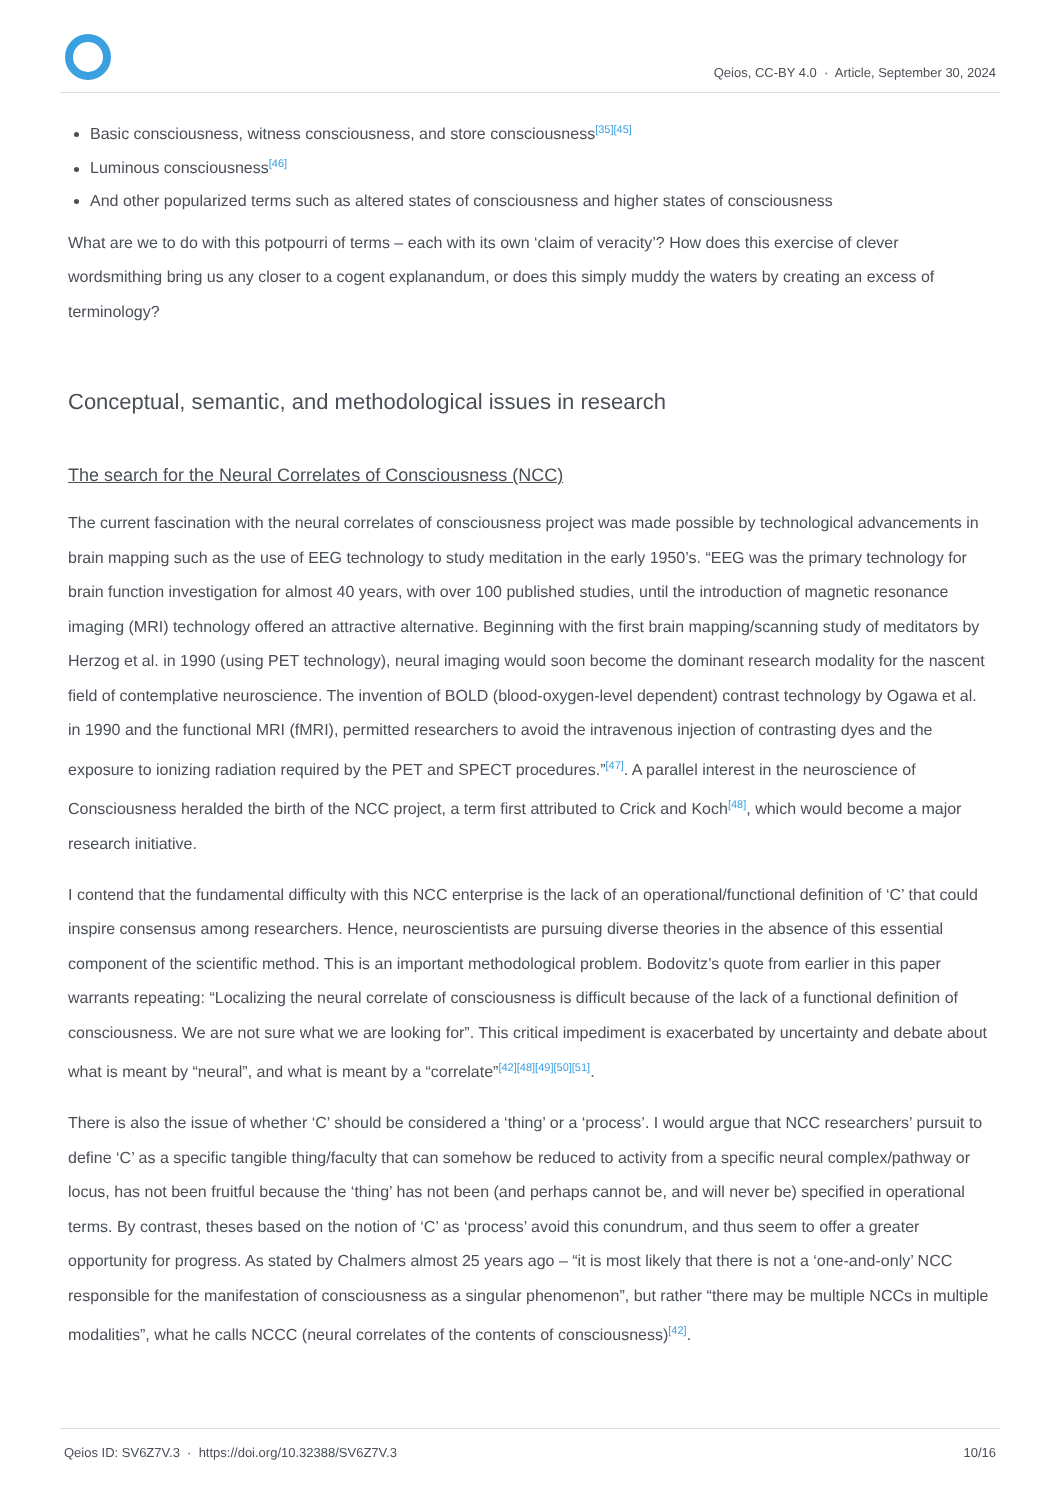Qeios, CC-BY 4.0 · Article, September 30, 2024
Basic consciousness, witness consciousness, and store consciousness<sup>[35][45]</sup>
Luminous consciousness<sup>[46]</sup>
And other popularized terms such as altered states of consciousness and higher states of consciousness
What are we to do with this potpourri of terms – each with its own ‘claim of veracity’? How does this exercise of clever wordsmithing bring us any closer to a cogent explanandum, or does this simply muddy the waters by creating an excess of terminology?
Conceptual, semantic, and methodological issues in research
The search for the Neural Correlates of Consciousness (NCC)
The current fascination with the neural correlates of consciousness project was made possible by technological advancements in brain mapping such as the use of EEG technology to study meditation in the early 1950’s. “EEG was the primary technology for brain function investigation for almost 40 years, with over 100 published studies, until the introduction of magnetic resonance imaging (MRI) technology offered an attractive alternative. Beginning with the first brain mapping/scanning study of meditators by Herzog et al. in 1990 (using PET technology), neural imaging would soon become the dominant research modality for the nascent field of contemplative neuroscience. The invention of BOLD (blood-oxygen-level dependent) contrast technology by Ogawa et al. in 1990 and the functional MRI (fMRI), permitted researchers to avoid the intravenous injection of contrasting dyes and the exposure to ionizing radiation required by the PET and SPECT procedures.”<sup>[47]</sup>. A parallel interest in the neuroscience of Consciousness heralded the birth of the NCC project, a term first attributed to Crick and Koch<sup>[48]</sup>, which would become a major research initiative.
I contend that the fundamental difficulty with this NCC enterprise is the lack of an operational/functional definition of ‘C’ that could inspire consensus among researchers. Hence, neuroscientists are pursuing diverse theories in the absence of this essential component of the scientific method. This is an important methodological problem. Bodovitz’s quote from earlier in this paper warrants repeating: “Localizing the neural correlate of consciousness is difficult because of the lack of a functional definition of consciousness. We are not sure what we are looking for”. This critical impediment is exacerbated by uncertainty and debate about what is meant by “neural”, and what is meant by a “correlate”<sup>[42][48][49][50][51]</sup>.
There is also the issue of whether ‘C’ should be considered a ‘thing’ or a ‘process’. I would argue that NCC researchers’ pursuit to define ‘C’ as a specific tangible thing/faculty that can somehow be reduced to activity from a specific neural complex/pathway or locus, has not been fruitful because the ‘thing’ has not been (and perhaps cannot be, and will never be) specified in operational terms. By contrast, theses based on the notion of ‘C’ as ‘process’ avoid this conundrum, and thus seem to offer a greater opportunity for progress. As stated by Chalmers almost 25 years ago – “it is most likely that there is not a ‘one-and-only’ NCC responsible for the manifestation of consciousness as a singular phenomenon”, but rather “there may be multiple NCCs in multiple modalities”, what he calls NCCC (neural correlates of the contents of consciousness)<sup>[42]</sup>.
Qeios ID: SV6Z7V.3 · https://doi.org/10.32388/SV6Z7V.3 10/16